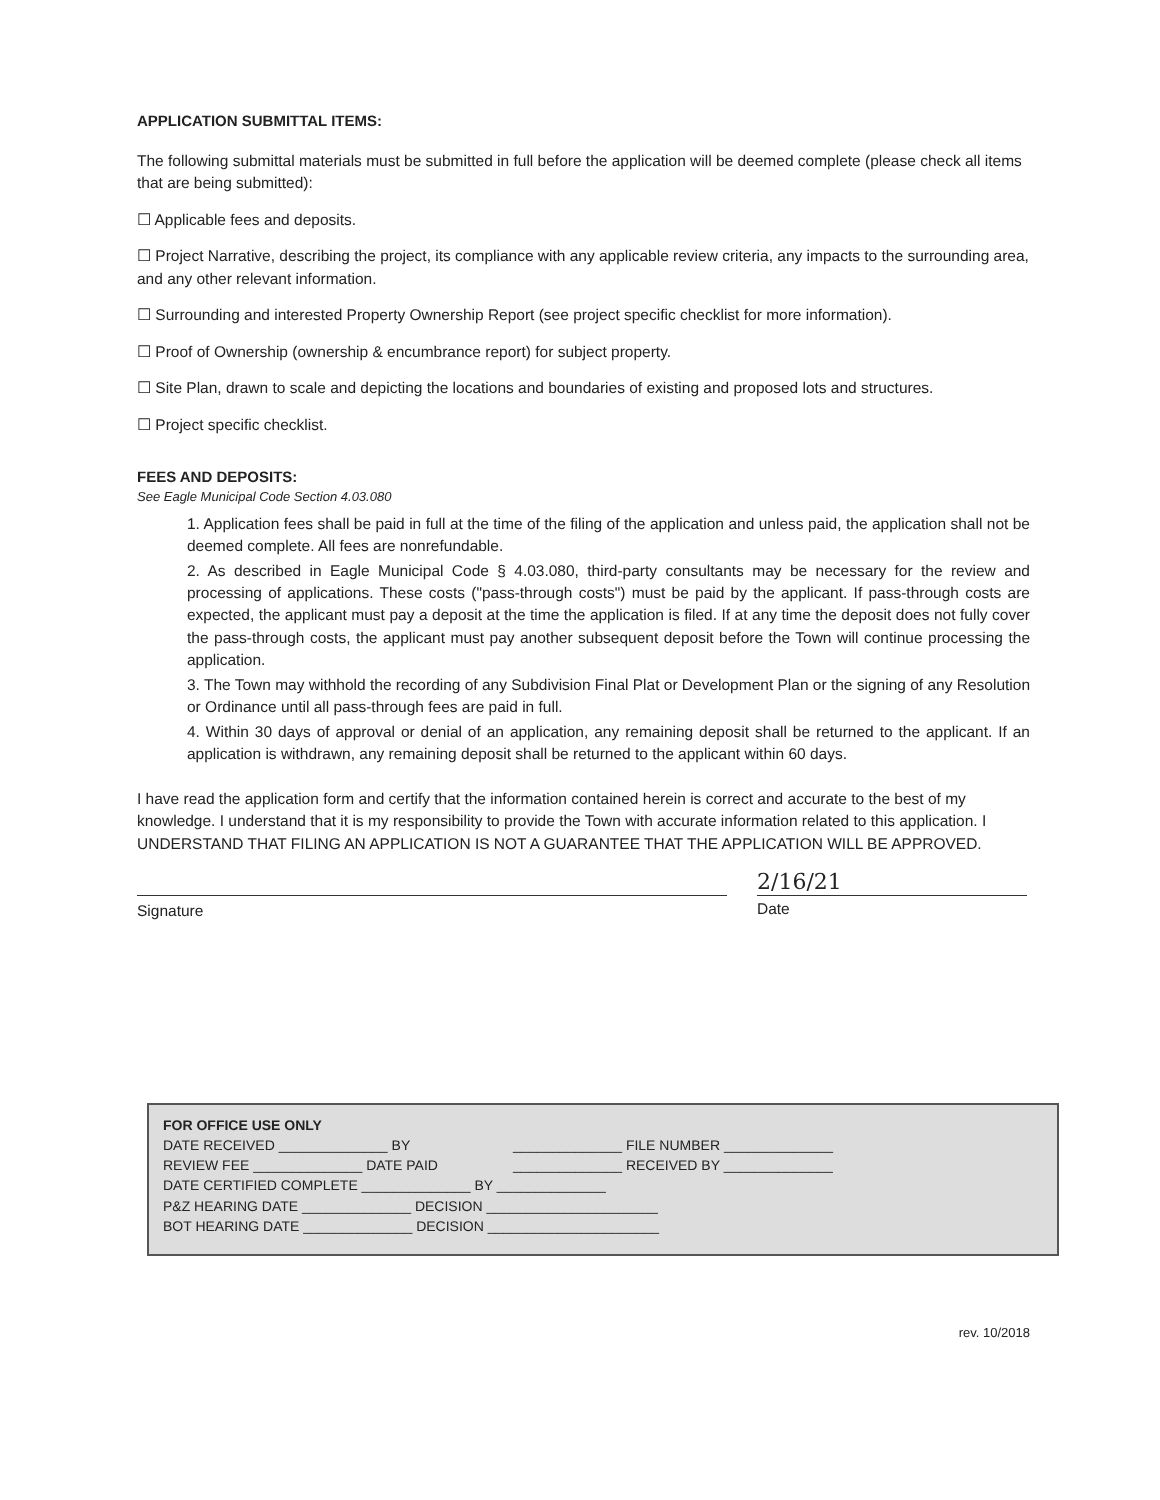APPLICATION SUBMITTAL ITEMS:
The following submittal materials must be submitted in full before the application will be deemed complete (please check all items that are being submitted):
☐ Applicable fees and deposits.
☐ Project Narrative, describing the project, its compliance with any applicable review criteria, any impacts to the surrounding area, and any other relevant information.
☐ Surrounding and interested Property Ownership Report (see project specific checklist for more information).
☐ Proof of Ownership (ownership & encumbrance report) for subject property.
☐ Site Plan, drawn to scale and depicting the locations and boundaries of existing and proposed lots and structures.
☐ Project specific checklist.
FEES AND DEPOSITS:
See Eagle Municipal Code Section 4.03.080
1. Application fees shall be paid in full at the time of the filing of the application and unless paid, the application shall not be deemed complete. All fees are nonrefundable.
2. As described in Eagle Municipal Code § 4.03.080, third-party consultants may be necessary for the review and processing of applications. These costs ("pass-through costs") must be paid by the applicant. If pass-through costs are expected, the applicant must pay a deposit at the time the application is filed. If at any time the deposit does not fully cover the pass-through costs, the applicant must pay another subsequent deposit before the Town will continue processing the application.
3. The Town may withhold the recording of any Subdivision Final Plat or Development Plan or the signing of any Resolution or Ordinance until all pass-through fees are paid in full.
4. Within 30 days of approval or denial of an application, any remaining deposit shall be returned to the applicant. If an application is withdrawn, any remaining deposit shall be returned to the applicant within 60 days.
I have read the application form and certify that the information contained herein is correct and accurate to the best of my knowledge. I understand that it is my responsibility to provide the Town with accurate information related to this application. I UNDERSTAND THAT FILING AN APPLICATION IS NOT A GUARANTEE THAT THE APPLICATION WILL BE APPROVED.
Signature
2/16/21
Date
FOR OFFICE USE ONLY
DATE RECEIVED ______________ BY ______________ FILE NUMBER ______________
REVIEW FEE ______________ DATE PAID ______________ RECEIVED BY ______________
DATE CERTIFIED COMPLETE ______________ BY ______________
P&Z HEARING DATE ______________ DECISION ______________________
BOT HEARING DATE ______________ DECISION ______________________
rev. 10/2018